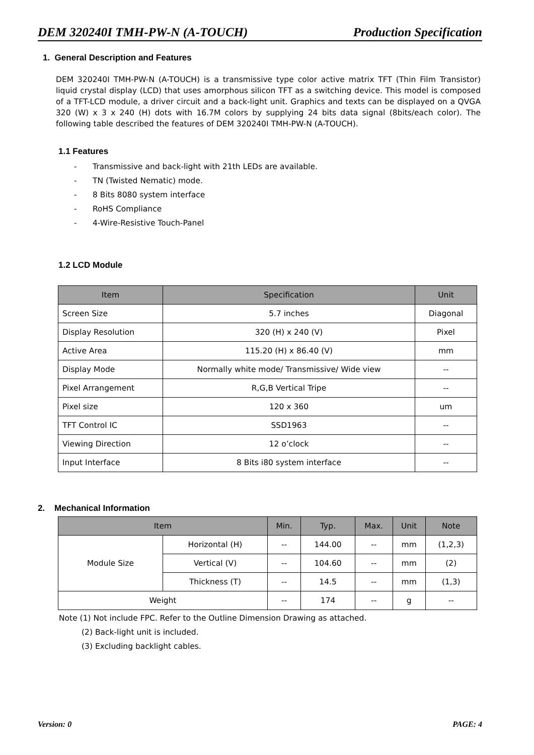DEM 320240I TMH-PW-N (A-TOUCH) Production Specification
1. General Description and Features
DEM 320240I TMH-PW-N (A-TOUCH) is a transmissive type color active matrix TFT (Thin Film Transistor) liquid crystal display (LCD) that uses amorphous silicon TFT as a switching device. This model is composed of a TFT-LCD module, a driver circuit and a back-light unit. Graphics and texts can be displayed on a QVGA 320 (W) x 3 x 240 (H) dots with 16.7M colors by supplying 24 bits data signal (8bits/each color). The following table described the features of DEM 320240I TMH-PW-N (A-TOUCH).
1.1 Features
- Transmissive and back-light with 21th LEDs are available.
- TN (Twisted Nematic) mode.
- 8 Bits 8080 system interface
- RoHS Compliance
- 4-Wire-Resistive Touch-Panel
1.2 LCD Module
| Item | Specification | Unit |
| --- | --- | --- |
| Screen Size | 5.7 inches | Diagonal |
| Display Resolution | 320 (H) x 240 (V) | Pixel |
| Active Area | 115.20 (H) x 86.40 (V) | mm |
| Display Mode | Normally white mode/ Transmissive/ Wide view | -- |
| Pixel Arrangement | R,G,B Vertical Tripe | -- |
| Pixel size | 120 x 360 | um |
| TFT Control IC | SSD1963 | -- |
| Viewing Direction | 12 o’clock | -- |
| Input Interface | 8 Bits i80 system interface | -- |
2. Mechanical Information
| Item | | Min. | Typ. | Max. | Unit | Note |
| --- | --- | --- | --- | --- | --- | --- |
| Module Size | Horizontal (H) | -- | 144.00 | -- | mm | (1,2,3) |
| | Vertical (V) | -- | 104.60 | -- | mm | (2) |
| | Thickness (T) | -- | 14.5 | -- | mm | (1,3) |
| Weight | | -- | 174 | -- | g | -- |
Note (1) Not include FPC. Refer to the Outline Dimension Drawing as attached.
(2) Back-light unit is included.
(3) Excluding backlight cables.
Version: 0 PAGE: 4